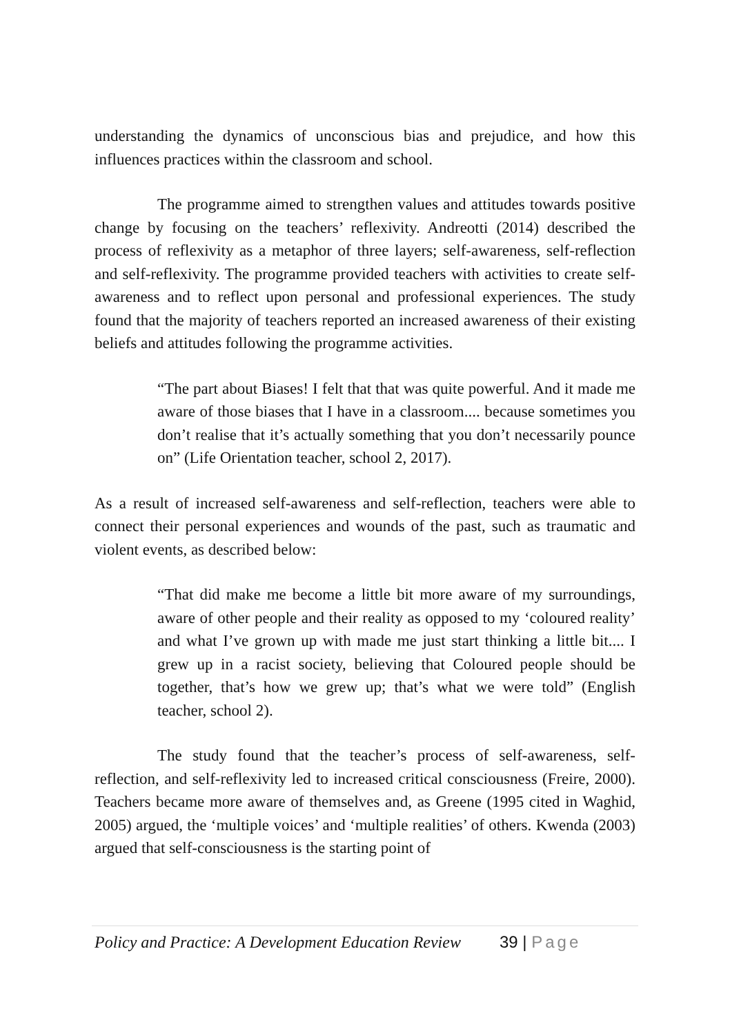understanding the dynamics of unconscious bias and prejudice, and how this influences practices within the classroom and school.
The programme aimed to strengthen values and attitudes towards positive change by focusing on the teachers’ reflexivity. Andreotti (2014) described the process of reflexivity as a metaphor of three layers; self-awareness, self-reflection and self-reflexivity. The programme provided teachers with activities to create self-awareness and to reflect upon personal and professional experiences. The study found that the majority of teachers reported an increased awareness of their existing beliefs and attitudes following the programme activities.
“The part about Biases! I felt that that was quite powerful. And it made me aware of those biases that I have in a classroom.... because sometimes you don’t realise that it’s actually something that you don’t necessarily pounce on” (Life Orientation teacher, school 2, 2017).
As a result of increased self-awareness and self-reflection, teachers were able to connect their personal experiences and wounds of the past, such as traumatic and violent events, as described below:
“That did make me become a little bit more aware of my surroundings, aware of other people and their reality as opposed to my ‘coloured reality’ and what I’ve grown up with made me just start thinking a little bit.... I grew up in a racist society, believing that Coloured people should be together, that’s how we grew up; that’s what we were told” (English teacher, school 2).
The study found that the teacher’s process of self-awareness, self-reflection, and self-reflexivity led to increased critical consciousness (Freire, 2000). Teachers became more aware of themselves and, as Greene (1995 cited in Waghid, 2005) argued, the ‘multiple voices’ and ‘multiple realities’ of others. Kwenda (2003) argued that self-consciousness is the starting point of
Policy and Practice: A Development Education Review 39 | Page